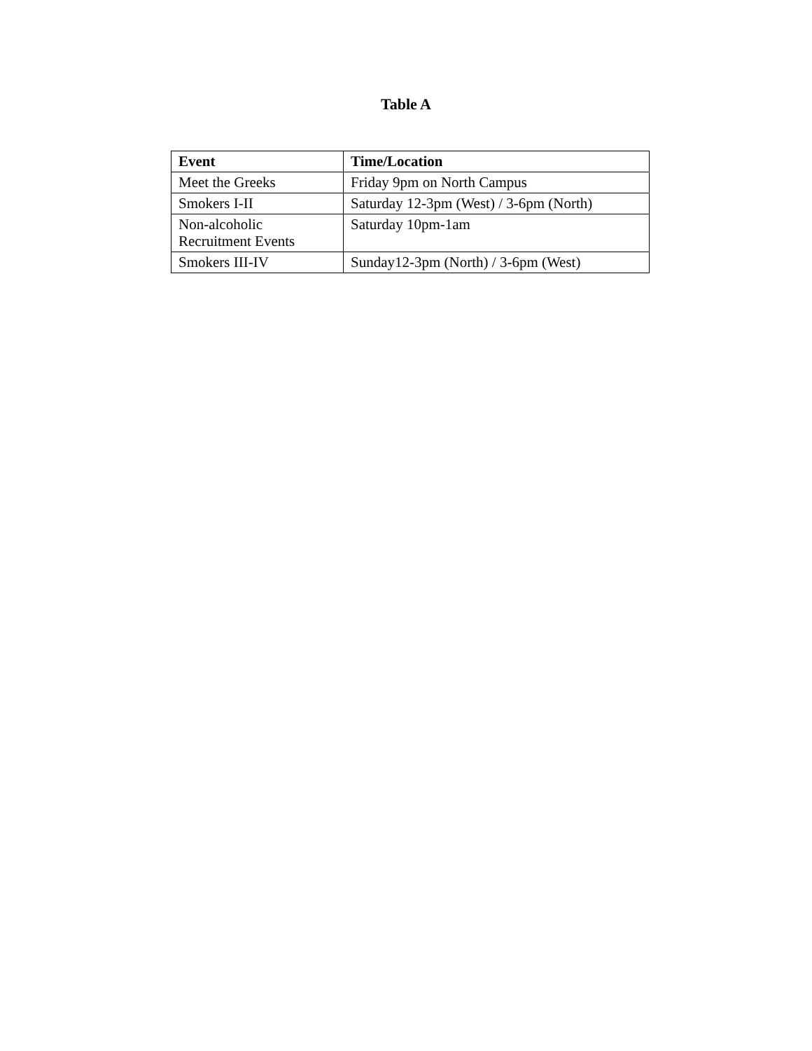Table A
| Event | Time/Location |
| --- | --- |
| Meet the Greeks | Friday 9pm on North Campus |
| Smokers I-II | Saturday 12-3pm (West) / 3-6pm (North) |
| Non-alcoholic Recruitment Events | Saturday 10pm-1am |
| Smokers III-IV | Sunday12-3pm (North) / 3-6pm (West) |